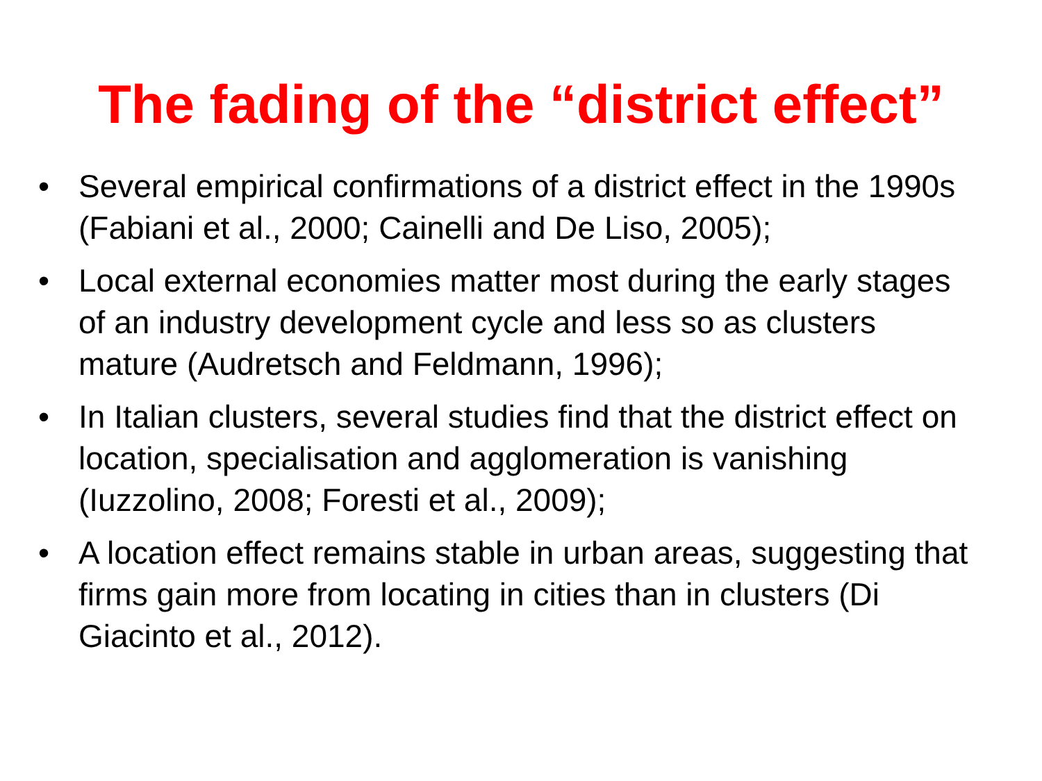The fading of the “district effect”
• Several empirical confirmations of a district effect in the 1990s (Fabiani et al., 2000; Cainelli and De Liso, 2005);
• Local external economies matter most during the early stages of an industry development cycle and less so as clusters mature (Audretsch and Feldmann, 1996);
• In Italian clusters, several studies find that the district effect on location, specialisation and agglomeration is vanishing (Iuzzolino, 2008; Foresti et al., 2009);
• A location effect remains stable in urban areas, suggesting that firms gain more from locating in cities than in clusters (Di Giacinto et al., 2012).